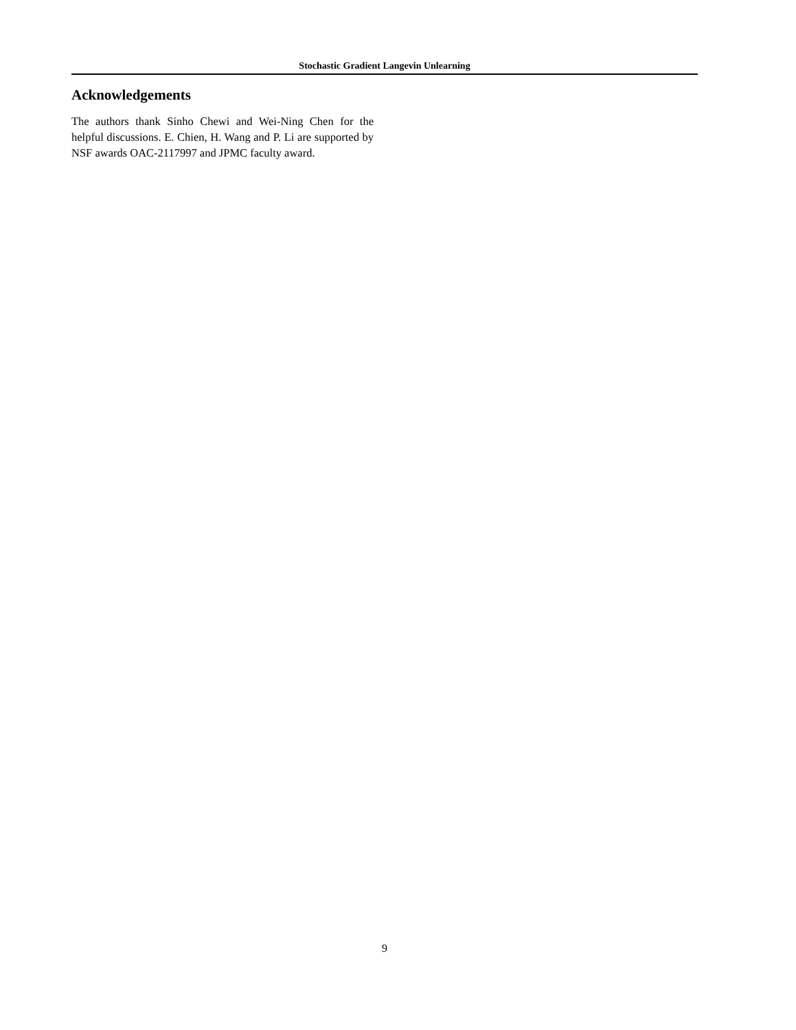Stochastic Gradient Langevin Unlearning
Acknowledgements
The authors thank Sinho Chewi and Wei-Ning Chen for the helpful discussions. E. Chien, H. Wang and P. Li are supported by NSF awards OAC-2117997 and JPMC faculty award.
9